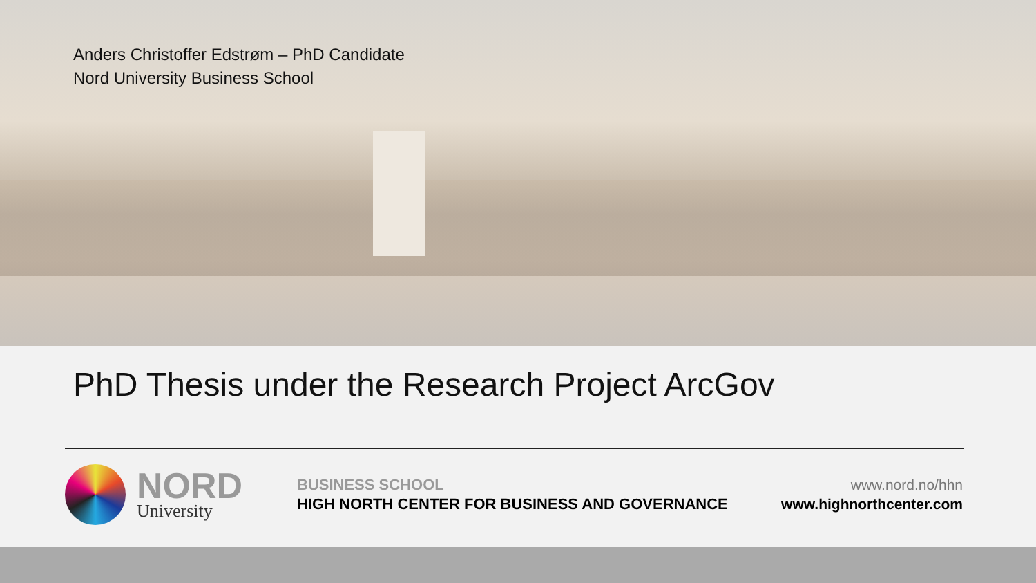Anders Christoffer Edstrøm – PhD Candidate
Nord University Business School
PhD Thesis under the Research Project ArcGov
NORD
University
BUSINESS SCHOOL
HIGH NORTH CENTER FOR BUSINESS AND GOVERNANCE
www.nord.no/hhn
www.highnorthcenter.com